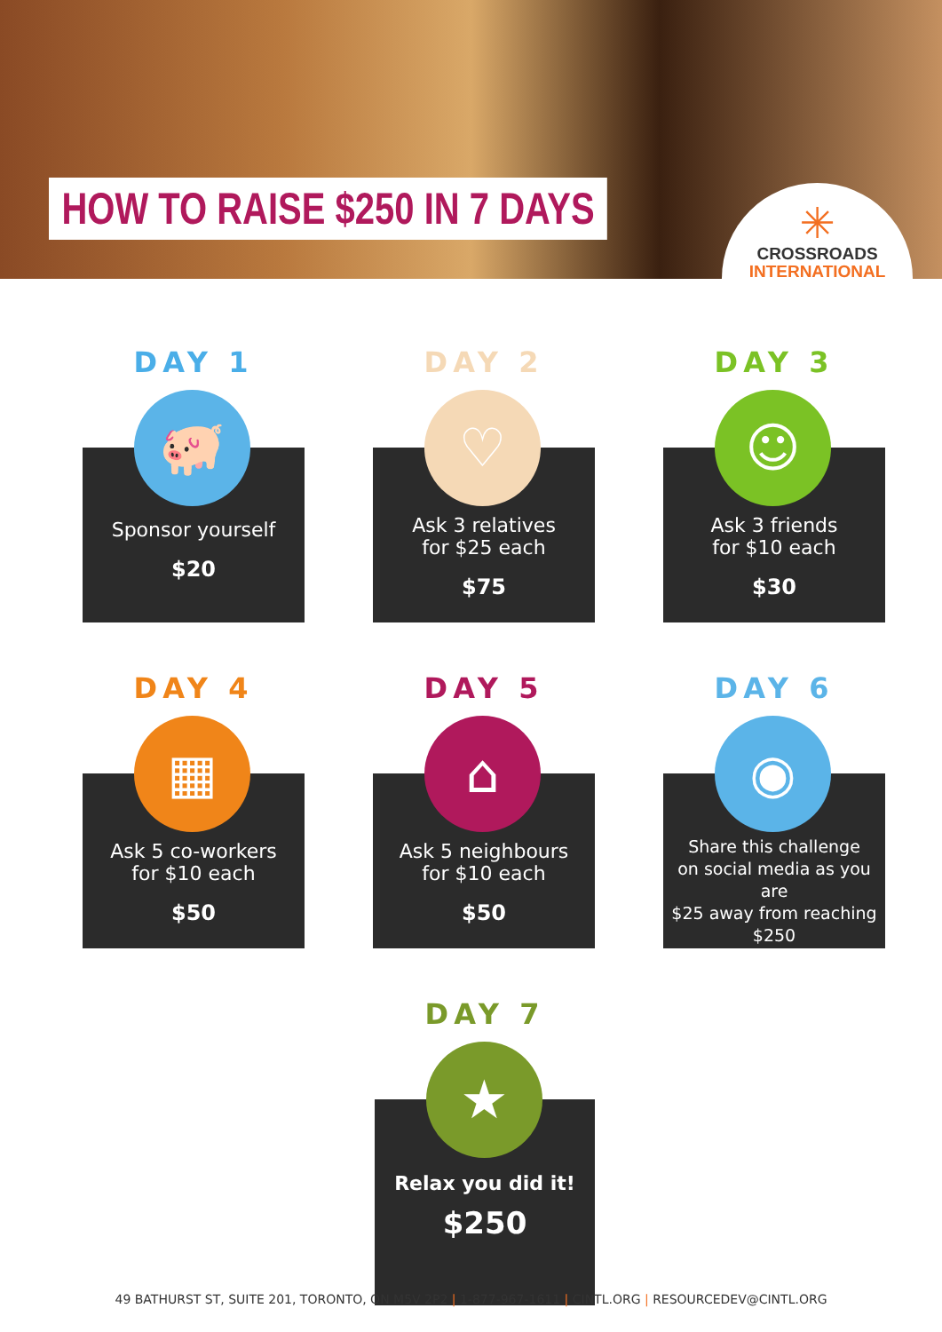HOW TO RAISE $250 IN 7 DAYS
✳
CROSSROADS
INTERNATIONAL
DAY 1
🐖
Sponsor yourself
$20
DAY 2
♡
Ask 3 relatives
for $25 each
$75
DAY 3
☺
Ask 3 friends
for $10 each
$30
DAY 4
▦
Ask 5 co-workers
for $10 each
$50
DAY 5
⌂
Ask 5 neighbours
for $10 each
$50
DAY 6
◉
Share this challenge
on social media as you are
$25 away from reaching
$250
DAY 7
★
Relax you did it!
$250
49 BATHURST ST, SUITE 201, TORONTO, ON M5V 2P2 | 1-877-967-1611 | CINTL.ORG | RESOURCEDEV@CINTL.ORG